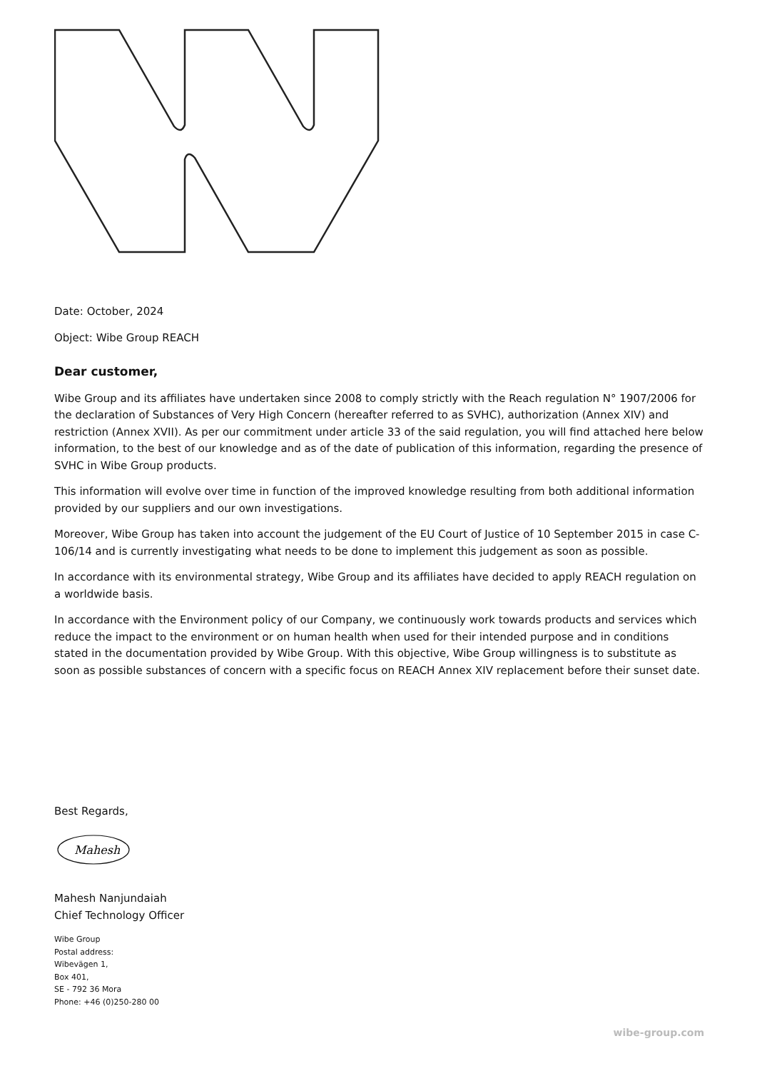Date: October, 2024
Object: Wibe Group REACH
Dear customer,
Wibe Group and its affiliates have undertaken since 2008 to comply strictly with the Reach regulation N° 1907/2006 for the declaration of Substances of Very High Concern (hereafter referred to as SVHC), authorization (Annex XIV) and restriction (Annex XVII). As per our commitment under article 33 of the said regulation, you will find attached here below information, to the best of our knowledge and as of the date of publication of this information, regarding the presence of SVHC in Wibe Group products.
This information will evolve over time in function of the improved knowledge resulting from both additional information provided by our suppliers and our own investigations.
Moreover, Wibe Group has taken into account the judgement of the EU Court of Justice of 10 September 2015 in case C-106/14 and is currently investigating what needs to be done to implement this judgement as soon as possible.
In accordance with its environmental strategy, Wibe Group and its affiliates have decided to apply REACH regulation on a worldwide basis.
In accordance with the Environment policy of our Company, we continuously work towards products and services which reduce the impact to the environment or on human health when used for their intended purpose and in conditions stated in the documentation provided by Wibe Group. With this objective, Wibe Group willingness is to substitute as soon as possible substances of concern with a specific focus on REACH Annex XIV replacement before their sunset date.
Best Regards,
Mahesh
Mahesh Nanjundaiah
Chief Technology Officer
Wibe Group
Postal address:
Wibevägen 1,
Box 401,
SE - 792 36 Mora
Phone: +46 (0)250-280 00
wibe-group.com